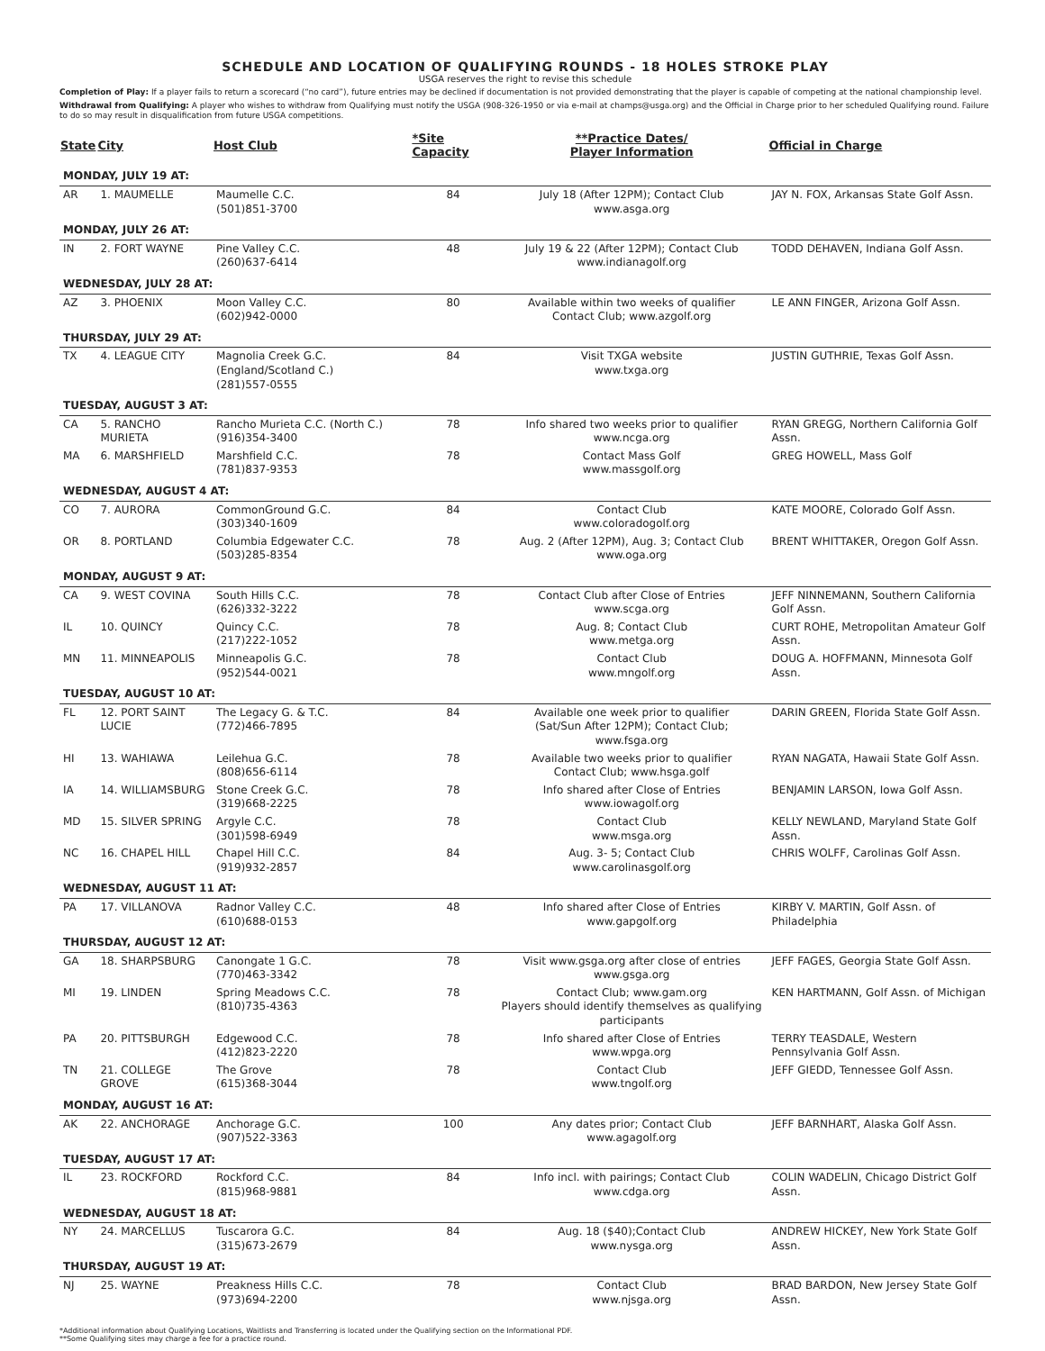SCHEDULE AND LOCATION OF QUALIFYING ROUNDS - 18 HOLES STROKE PLAY
USGA reserves the right to revise this schedule
Completion of Play: If a player fails to return a scorecard (“no card”), future entries may be declined if documentation is not provided demonstrating that the player is capable of competing at the national championship level.
Withdrawal from Qualifying: A player who wishes to withdraw from Qualifying must notify the USGA (908-326-1950 or via e-mail at champs@usga.org) and the Official in Charge prior to her scheduled Qualifying round. Failure to do so may result in disqualification from future USGA competitions.
| State | City | Host Club | *Site Capacity | **Practice Dates/ Player Information | Official in Charge |
| --- | --- | --- | --- | --- | --- |
| MONDAY, JULY 19 AT: | | | | | |
| AR | 1. MAUMELLE | Maumelle C.C. (501)851-3700 | 84 | July 18 (After 12PM); Contact Club www.asga.org | JAY N. FOX, Arkansas State Golf Assn. |
| MONDAY, JULY 26 AT: | | | | | |
| IN | 2. FORT WAYNE | Pine Valley C.C. (260)637-6414 | 48 | July 19 & 22 (After 12PM); Contact Club www.indianagolf.org | TODD DEHAVEN, Indiana Golf Assn. |
| WEDNESDAY, JULY 28 AT: | | | | | |
| AZ | 3. PHOENIX | Moon Valley C.C. (602)942-0000 | 80 | Available within two weeks of qualifier Contact Club; www.azgolf.org | LE ANN FINGER, Arizona Golf Assn. |
| THURSDAY, JULY 29 AT: | | | | | |
| TX | 4. LEAGUE CITY | Magnolia Creek G.C. (England/Scotland C.) (281)557-0555 | 84 | Visit TXGA website www.txga.org | JUSTIN GUTHRIE, Texas Golf Assn. |
| TUESDAY, AUGUST 3 AT: | | | | | |
| CA | 5. RANCHO MURIETA | Rancho Murieta C.C. (North C.) (916)354-3400 | 78 | Info shared two weeks prior to qualifier www.ncga.org | RYAN GREGG, Northern California Golf Assn. |
| MA | 6. MARSHFIELD | Marshfield C.C. (781)837-9353 | 78 | Contact Mass Golf www.massgolf.org | GREG HOWELL, Mass Golf |
| WEDNESDAY, AUGUST 4 AT: | | | | | |
| CO | 7. AURORA | CommonGround G.C. (303)340-1609 | 84 | Contact Club www.coloradogolf.org | KATE MOORE, Colorado Golf Assn. |
| OR | 8. PORTLAND | Columbia Edgewater C.C. (503)285-8354 | 78 | Aug. 2 (After 12PM), Aug. 3; Contact Club www.oga.org | BRENT WHITTAKER, Oregon Golf Assn. |
| MONDAY, AUGUST 9 AT: | | | | | |
| CA | 9. WEST COVINA | South Hills C.C. (626)332-3222 | 78 | Contact Club after Close of Entries www.scga.org | JEFF NINNEMANN, Southern California Golf Assn. |
| IL | 10. QUINCY | Quincy C.C. (217)222-1052 | 78 | Aug. 8; Contact Club www.metga.org | CURT ROHE, Metropolitan Amateur Golf Assn. |
| MN | 11. MINNEAPOLIS | Minneapolis G.C. (952)544-0021 | 78 | Contact Club www.mngolf.org | DOUG A. HOFFMANN, Minnesota Golf Assn. |
| TUESDAY, AUGUST 10 AT: | | | | | |
| FL | 12. PORT SAINT LUCIE | The Legacy G. & T.C. (772)466-7895 | 84 | Available one week prior to qualifier (Sat/Sun After 12PM); Contact Club; www.fsga.org | DARIN GREEN, Florida State Golf Assn. |
| HI | 13. WAHIAWA | Leilehua G.C. (808)656-6114 | 78 | Available two weeks prior to qualifier Contact Club; www.hsga.golf | RYAN NAGATA, Hawaii State Golf Assn. |
| IA | 14. WILLIAMSBURG | Stone Creek G.C. (319)668-2225 | 78 | Info shared after Close of Entries www.iowagolf.org | BENJAMIN LARSON, Iowa Golf Assn. |
| MD | 15. SILVER SPRING | Argyle C.C. (301)598-6949 | 78 | Contact Club www.msga.org | KELLY NEWLAND, Maryland State Golf Assn. |
| NC | 16. CHAPEL HILL | Chapel Hill C.C. (919)932-2857 | 84 | Aug. 3- 5; Contact Club www.carolinasgolf.org | CHRIS WOLFF, Carolinas Golf Assn. |
| WEDNESDAY, AUGUST 11 AT: | | | | | |
| PA | 17. VILLANOVA | Radnor Valley C.C. (610)688-0153 | 48 | Info shared after Close of Entries www.gapgolf.org | KIRBY V. MARTIN, Golf Assn. of Philadelphia |
| THURSDAY, AUGUST 12 AT: | | | | | |
| GA | 18. SHARPSBURG | Canongate 1 G.C. (770)463-3342 | 78 | Visit www.gsga.org after close of entries www.gsga.org | JEFF FAGES, Georgia State Golf Assn. |
| MI | 19. LINDEN | Spring Meadows C.C. (810)735-4363 | 78 | Contact Club; www.gam.org Players should identify themselves as qualifying participants | KEN HARTMANN, Golf Assn. of Michigan |
| PA | 20. PITTSBURGH | Edgewood C.C. (412)823-2220 | 78 | Info shared after Close of Entries www.wpga.org | TERRY TEASDALE, Western Pennsylvania Golf Assn. |
| TN | 21. COLLEGE GROVE | The Grove (615)368-3044 | 78 | Contact Club www.tngolf.org | JEFF GIEDD, Tennessee Golf Assn. |
| MONDAY, AUGUST 16 AT: | | | | | |
| AK | 22. ANCHORAGE | Anchorage G.C. (907)522-3363 | 100 | Any dates prior; Contact Club www.agagolf.org | JEFF BARNHART, Alaska Golf Assn. |
| TUESDAY, AUGUST 17 AT: | | | | | |
| IL | 23. ROCKFORD | Rockford C.C. (815)968-9881 | 84 | Info incl. with pairings; Contact Club www.cdga.org | COLIN WADELIN, Chicago District Golf Assn. |
| WEDNESDAY, AUGUST 18 AT: | | | | | |
| NY | 24. MARCELLUS | Tuscarora G.C. (315)673-2679 | 84 | Aug. 18 ($40);Contact Club www.nysga.org | ANDREW HICKEY, New York State Golf Assn. |
| THURSDAY, AUGUST 19 AT: | | | | | |
| NJ | 25. WAYNE | Preakness Hills C.C. (973)694-2200 | 78 | Contact Club www.njsga.org | BRAD BARDON, New Jersey State Golf Assn. |
*Additional information about Qualifying Locations, Waitlists and Transferring is located under the Qualifying section on the Informational PDF.
**Some Qualifying sites may charge a fee for a practice round.